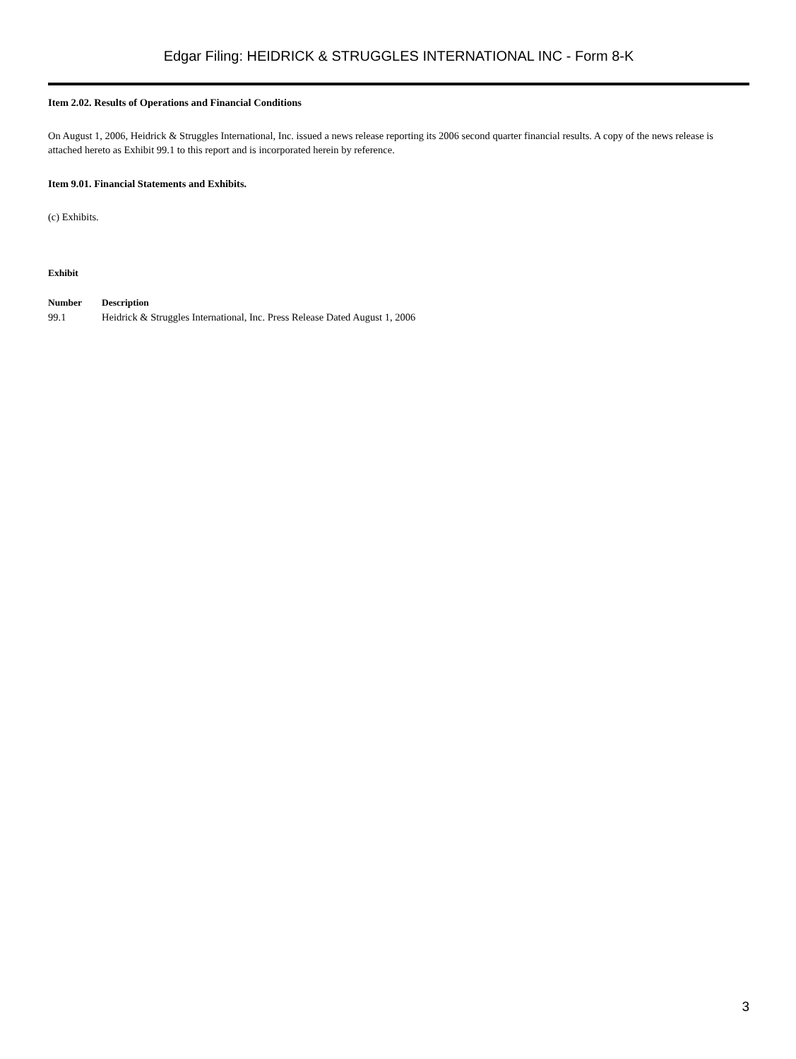Edgar Filing: HEIDRICK & STRUGGLES INTERNATIONAL INC - Form 8-K
Item 2.02. Results of Operations and Financial Conditions
On August 1, 2006, Heidrick & Struggles International, Inc. issued a news release reporting its 2006 second quarter financial results. A copy of the news release is attached hereto as Exhibit 99.1 to this report and is incorporated herein by reference.
Item 9.01. Financial Statements and Exhibits.
(c) Exhibits.
| Exhibit | |
| --- | --- |
| Number | Description |
| 99.1 | Heidrick & Struggles International, Inc. Press Release Dated August 1, 2006 |
3